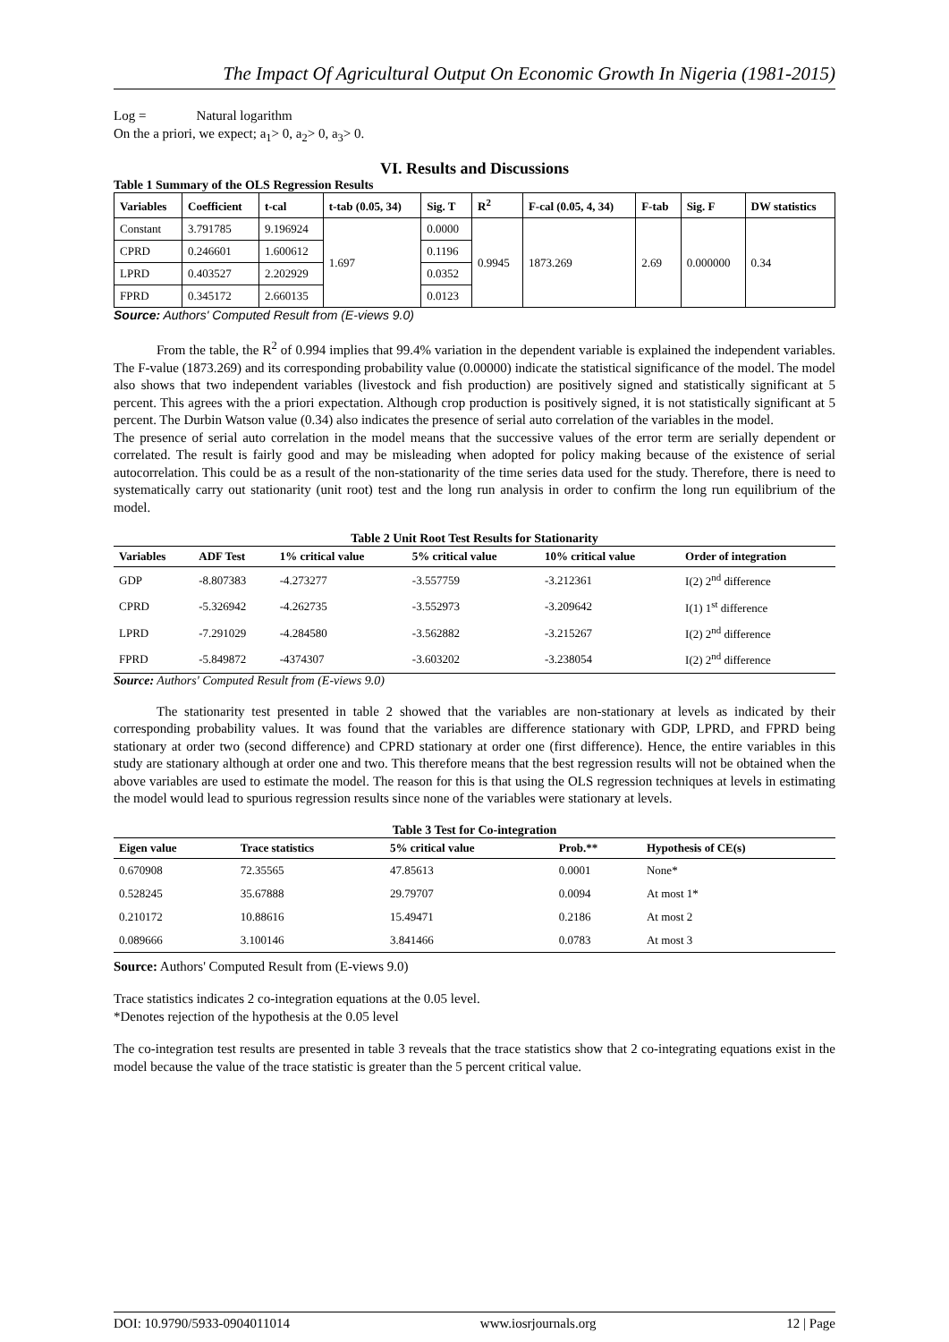The Impact Of Agricultural Output On Economic Growth In Nigeria (1981-2015)
Log = Natural logarithm
On the a priori, we expect; a<sub>1</sub>> 0, a<sub>2</sub>> 0, a<sub>3</sub>> 0.
VI. Results and Discussions
Table 1 Summary of the OLS Regression Results
| Variables | Coefficient | t-cal | t-tab (0.05, 34) | Sig. T | R<sup>2</sup> | F-cal (0.05, 4, 34) | F-tab | Sig. F | DW statistics |
| --- | --- | --- | --- | --- | --- | --- | --- | --- | --- |
| Constant | 3.791785 | 9.196924 | 1.697 | 0.0000 | 0.9945 | 1873.269 | 2.69 | 0.000000 | 0.34 |
| CPRD | 0.246601 | 1.600612 | | 0.1196 | | | | | |
| LPRD | 0.403527 | 2.202929 | | 0.0352 | | | | | |
| FPRD | 0.345172 | 2.660135 | | 0.0123 | | | | | |
Source: Authors' Computed Result from (E-views 9.0)
From the table, the R<sup>2</sup> of 0.994 implies that 99.4% variation in the dependent variable is explained the independent variables. The F-value (1873.269) and its corresponding probability value (0.00000) indicate the statistical significance of the model. The model also shows that two independent variables (livestock and fish production) are positively signed and statistically significant at 5 percent. This agrees with the a priori expectation. Although crop production is positively signed, it is not statistically significant at 5 percent. The Durbin Watson value (0.34) also indicates the presence of serial auto correlation of the variables in the model.
The presence of serial auto correlation in the model means that the successive values of the error term are serially dependent or correlated. The result is fairly good and may be misleading when adopted for policy making because of the existence of serial autocorrelation. This could be as a result of the non-stationarity of the time series data used for the study. Therefore, there is need to systematically carry out stationarity (unit root) test and the long run analysis in order to confirm the long run equilibrium of the model.
Table 2 Unit Root Test Results for Stationarity
| Variables | ADF Test | 1% critical value | 5% critical value | 10% critical value | Order of integration |
| --- | --- | --- | --- | --- | --- |
| GDP | -8.807383 | -4.273277 | -3.557759 | -3.212361 | I(2) 2<sup>nd</sup> difference |
| CPRD | -5.326942 | -4.262735 | -3.552973 | -3.209642 | I(1) 1<sup>st</sup> difference |
| LPRD | -7.291029 | -4.284580 | -3.562882 | -3.215267 | I(2) 2<sup>nd</sup> difference |
| FPRD | -5.849872 | -4374307 | -3.603202 | -3.238054 | I(2) 2<sup>nd</sup> difference |
Source: Authors' Computed Result from (E-views 9.0)
The stationarity test presented in table 2 showed that the variables are non-stationary at levels as indicated by their corresponding probability values. It was found that the variables are difference stationary with GDP, LPRD, and FPRD being stationary at order two (second difference) and CPRD stationary at order one (first difference). Hence, the entire variables in this study are stationary although at order one and two. This therefore means that the best regression results will not be obtained when the above variables are used to estimate the model. The reason for this is that using the OLS regression techniques at levels in estimating the model would lead to spurious regression results since none of the variables were stationary at levels.
Table 3 Test for Co-integration
| Eigen value | Trace statistics | 5% critical value | Prob.** | Hypothesis of CE(s) |
| --- | --- | --- | --- | --- |
| 0.670908 | 72.35565 | 47.85613 | 0.0001 | None* |
| 0.528245 | 35.67888 | 29.79707 | 0.0094 | At most 1* |
| 0.210172 | 10.88616 | 15.49471 | 0.2186 | At most 2 |
| 0.089666 | 3.100146 | 3.841466 | 0.0783 | At most 3 |
Source: Authors' Computed Result from (E-views 9.0)
Trace statistics indicates 2 co-integration equations at the 0.05 level.
*Denotes rejection of the hypothesis at the 0.05 level
The co-integration test results are presented in table 3 reveals that the trace statistics show that 2 co-integrating equations exist in the model because the value of the trace statistic is greater than the 5 percent critical value.
DOI: 10.9790/5933-0904011014 www.iosrjournals.org 12 | Page